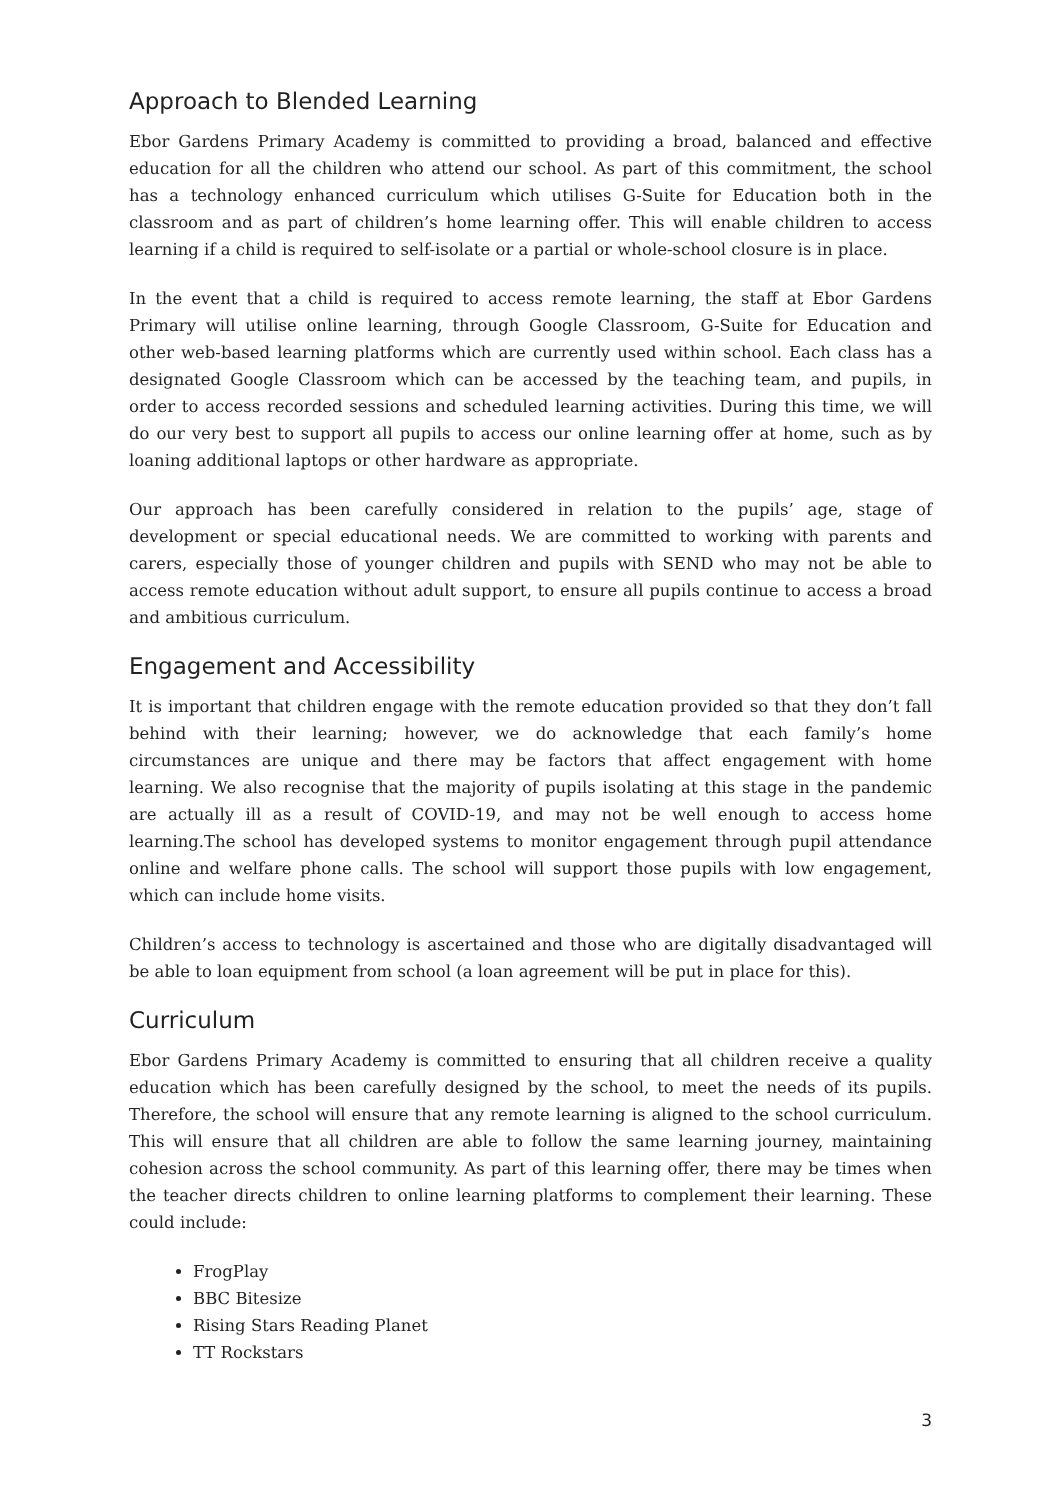Approach to Blended Learning
Ebor Gardens Primary Academy is committed to providing a broad, balanced and effective education for all the children who attend our school. As part of this commitment, the school has a technology enhanced curriculum which utilises G-Suite for Education both in the classroom and as part of children’s home learning offer. This will enable children to access learning if a child is required to self-isolate or a partial or whole-school closure is in place.
In the event that a child is required to access remote learning, the staff at Ebor Gardens Primary will utilise online learning, through Google Classroom, G-Suite for Education and other web-based learning platforms which are currently used within school. Each class has a designated Google Classroom which can be accessed by the teaching team, and pupils, in order to access recorded sessions and scheduled learning activities. During this time, we will do our very best to support all pupils to access our online learning offer at home, such as by loaning additional laptops or other hardware as appropriate.
Our approach has been carefully considered in relation to the pupils’ age, stage of development or special educational needs. We are committed to working with parents and carers, especially those of younger children and pupils with SEND who may not be able to access remote education without adult support, to ensure all pupils continue to access a broad and ambitious curriculum.
Engagement and Accessibility
It is important that children engage with the remote education provided so that they don’t fall behind with their learning; however, we do acknowledge that each family’s home circumstances are unique and there may be factors that affect engagement with home learning. We also recognise that the majority of pupils isolating at this stage in the pandemic are actually ill as a result of COVID-19, and may not be well enough to access home learning.The school has developed systems to monitor engagement through pupil attendance online and welfare phone calls. The school will support those pupils with low engagement, which can include home visits.
Children’s access to technology is ascertained and those who are digitally disadvantaged will be able to loan equipment from school (a loan agreement will be put in place for this).
Curriculum
Ebor Gardens Primary Academy is committed to ensuring that all children receive a quality education which has been carefully designed by the school, to meet the needs of its pupils. Therefore, the school will ensure that any remote learning is aligned to the school curriculum. This will ensure that all children are able to follow the same learning journey, maintaining cohesion across the school community. As part of this learning offer, there may be times when the teacher directs children to online learning platforms to complement their learning. These could include:
FrogPlay
BBC Bitesize
Rising Stars Reading Planet
TT Rockstars
3